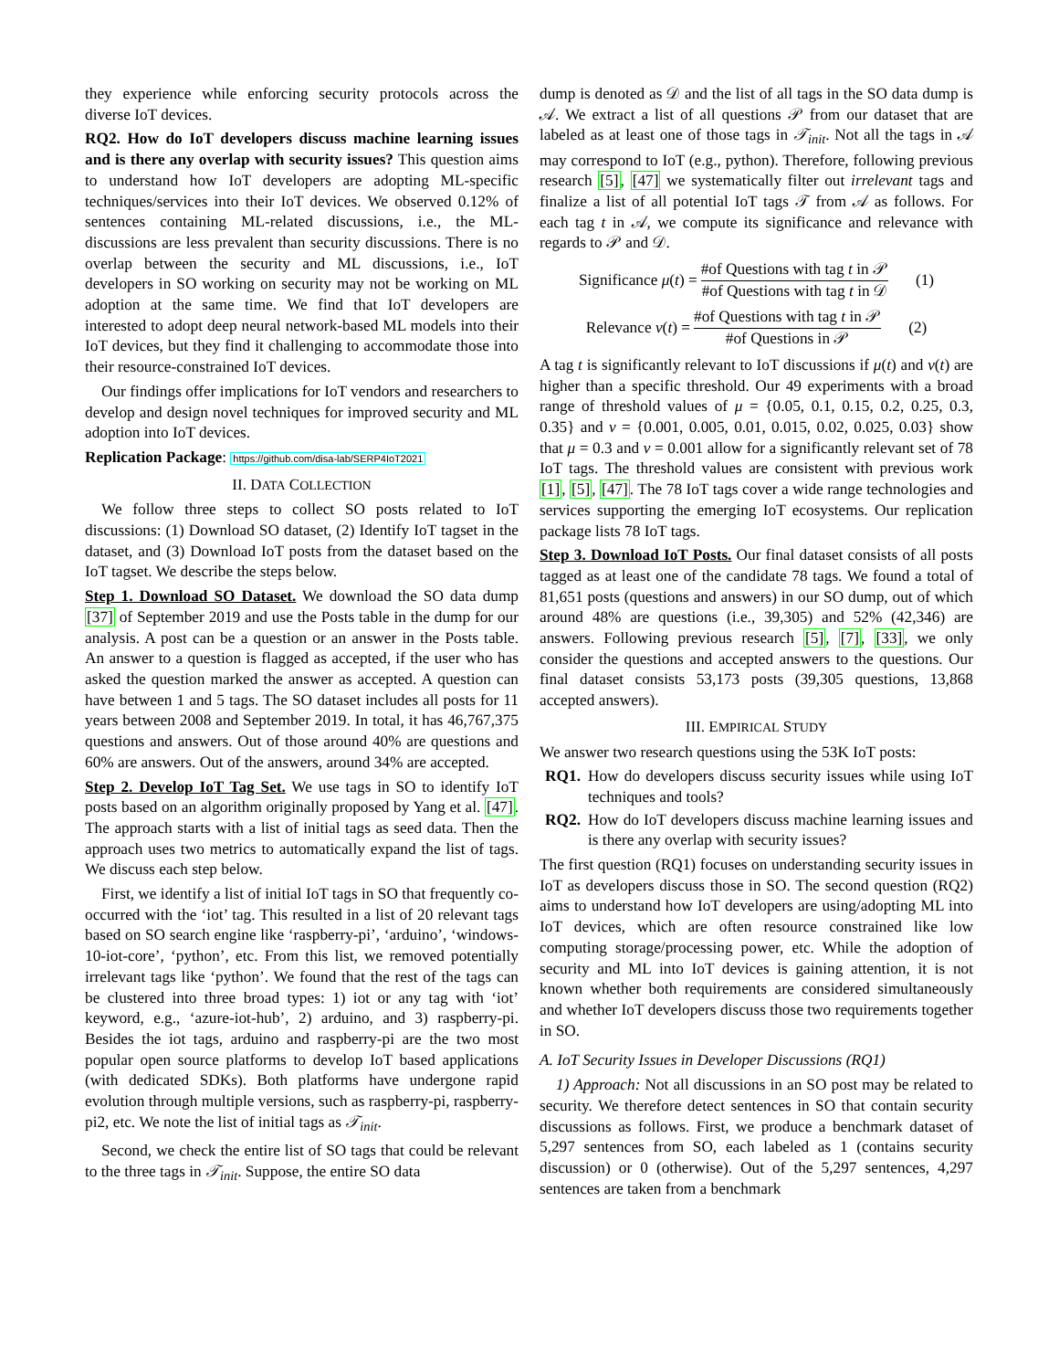they experience while enforcing security protocols across the diverse IoT devices.
RQ2. How do IoT developers discuss machine learning issues and is there any overlap with security issues? This question aims to understand how IoT developers are adopting ML-specific techniques/services into their IoT devices. We observed 0.12% of sentences containing ML-related discussions, i.e., the ML-discussions are less prevalent than security discussions. There is no overlap between the security and ML discussions, i.e., IoT developers in SO working on security may not be working on ML adoption at the same time. We find that IoT developers are interested to adopt deep neural network-based ML models into their IoT devices, but they find it challenging to accommodate those into their resource-constrained IoT devices.
Our findings offer implications for IoT vendors and researchers to develop and design novel techniques for improved security and ML adoption into IoT devices.
Replication Package: https://github.com/disa-lab/SERP4IoT2021
II. DATA COLLECTION
We follow three steps to collect SO posts related to IoT discussions: (1) Download SO dataset, (2) Identify IoT tagset in the dataset, and (3) Download IoT posts from the dataset based on the IoT tagset. We describe the steps below.
Step 1. Download SO Dataset. We download the SO data dump [37] of September 2019 and use the Posts table in the dump for our analysis. A post can be a question or an answer in the Posts table. An answer to a question is flagged as accepted, if the user who has asked the question marked the answer as accepted. A question can have between 1 and 5 tags. The SO dataset includes all posts for 11 years between 2008 and September 2019. In total, it has 46,767,375 questions and answers. Out of those around 40% are questions and 60% are answers. Out of the answers, around 34% are accepted.
Step 2. Develop IoT Tag Set. We use tags in SO to identify IoT posts based on an algorithm originally proposed by Yang et al. [47]. The approach starts with a list of initial tags as seed data. Then the approach uses two metrics to automatically expand the list of tags. We discuss each step below.
First, we identify a list of initial IoT tags in SO that frequently co-occurred with the ‘iot’ tag. This resulted in a list of 20 relevant tags based on SO search engine like ‘raspberry-pi’, ‘arduino’, ‘windows-10-iot-core’, ‘python’, etc. From this list, we removed potentially irrelevant tags like ‘python’. We found that the rest of the tags can be clustered into three broad types: 1) iot or any tag with ‘iot’ keyword, e.g., ‘azure-iot-hub’, 2) arduino, and 3) raspberry-pi. Besides the iot tags, arduino and raspberry-pi are the two most popular open source platforms to develop IoT based applications (with dedicated SDKs). Both platforms have undergone rapid evolution through multiple versions, such as raspberry-pi, raspberry-pi2, etc. We note the list of initial tags as 𝒯<sub>init</sub>.
Second, we check the entire list of SO tags that could be relevant to the three tags in 𝒯<sub>init</sub>. Suppose, the entire SO data
dump is denoted as 𝒟 and the list of all tags in the SO data dump is 𝒜. We extract a list of all questions 𝒫 from our dataset that are labeled as at least one of those tags in 𝒯<sub>init</sub>. Not all the tags in 𝒜 may correspond to IoT (e.g., python). Therefore, following previous research [5], [47] we systematically filter out irrelevant tags and finalize a list of all potential IoT tags 𝒯 from 𝒜 as follows. For each tag t in 𝒜, we compute its significance and relevance with regards to 𝒫 and 𝒟.
Significance μ (t) = #of Questions with tag t in 𝒫 #of Questions with tag t in 𝒟 (1)
Relevance ν (t) = #of Questions with tag t in 𝒫 #of Questions in 𝒫 (2)
A tag t is significantly relevant to IoT discussions if μ(t) and ν(t) are higher than a specific threshold. Our 49 experiments with a broad range of threshold values of μ = {0.05, 0.1, 0.15, 0.2, 0.25, 0.3, 0.35} and ν = {0.001, 0.005, 0.01, 0.015, 0.02, 0.025, 0.03} show that μ = 0.3 and ν = 0.001 allow for a significantly relevant set of 78 IoT tags. The threshold values are consistent with previous work [1], [5], [47]. The 78 IoT tags cover a wide range technologies and services supporting the emerging IoT ecosystems. Our replication package lists 78 IoT tags.
Step 3. Download IoT Posts. Our final dataset consists of all posts tagged as at least one of the candidate 78 tags. We found a total of 81,651 posts (questions and answers) in our SO dump, out of which around 48% are questions (i.e., 39,305) and 52% (42,346) are answers. Following previous research [5], [7], [33], we only consider the questions and accepted answers to the questions. Our final dataset consists 53,173 posts (39,305 questions, 13,868 accepted answers).
III. EMPIRICAL STUDY
We answer two research questions using the 53K IoT posts:
RQ1. How do developers discuss security issues while using IoT techniques and tools?
RQ2. How do IoT developers discuss machine learning issues and is there any overlap with security issues?
The first question (RQ1) focuses on understanding security issues in IoT as developers discuss those in SO. The second question (RQ2) aims to understand how IoT developers are using/adopting ML into IoT devices, which are often resource constrained like low computing storage/processing power, etc. While the adoption of security and ML into IoT devices is gaining attention, it is not known whether both requirements are considered simultaneously and whether IoT developers discuss those two requirements together in SO.
A. IoT Security Issues in Developer Discussions (RQ1)
1) Approach: Not all discussions in an SO post may be related to security. We therefore detect sentences in SO that contain security discussions as follows. First, we produce a benchmark dataset of 5,297 sentences from SO, each labeled as 1 (contains security discussion) or 0 (otherwise). Out of the 5,297 sentences, 4,297 sentences are taken from a benchmark